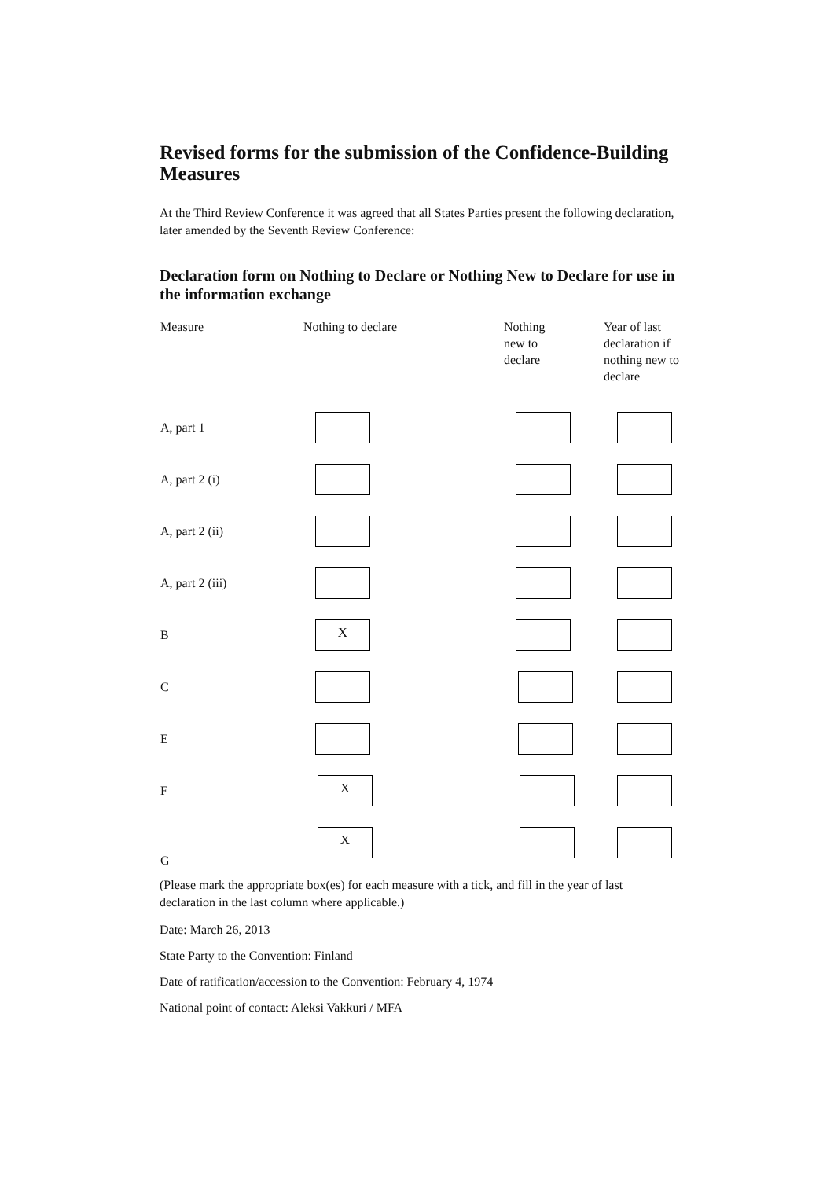Revised forms for the submission of the Confidence-Building Measures
At the Third Review Conference it was agreed that all States Parties present the following declaration, later amended by the Seventh Review Conference:
Declaration form on Nothing to Declare or Nothing New to Declare for use in the information exchange
| Measure | Nothing to declare | Nothing new to declare | Year of last declaration if nothing new to declare |
| --- | --- | --- | --- |
| A, part 1 | | | |
| A, part 2 (i) | | | |
| A, part 2 (ii) | | | |
| A, part 2 (iii) | | | |
| B | X | | |
| C | | | |
| E | | | |
| F | X | | |
| G | X | | |
(Please mark the appropriate box(es) for each measure with a tick, and fill in the year of last declaration in the last column where applicable.)
Date: March 26, 2013
State Party to the Convention: Finland
Date of ratification/accession to the Convention: February 4, 1974
National point of contact: Aleksi Vakkuri / MFA